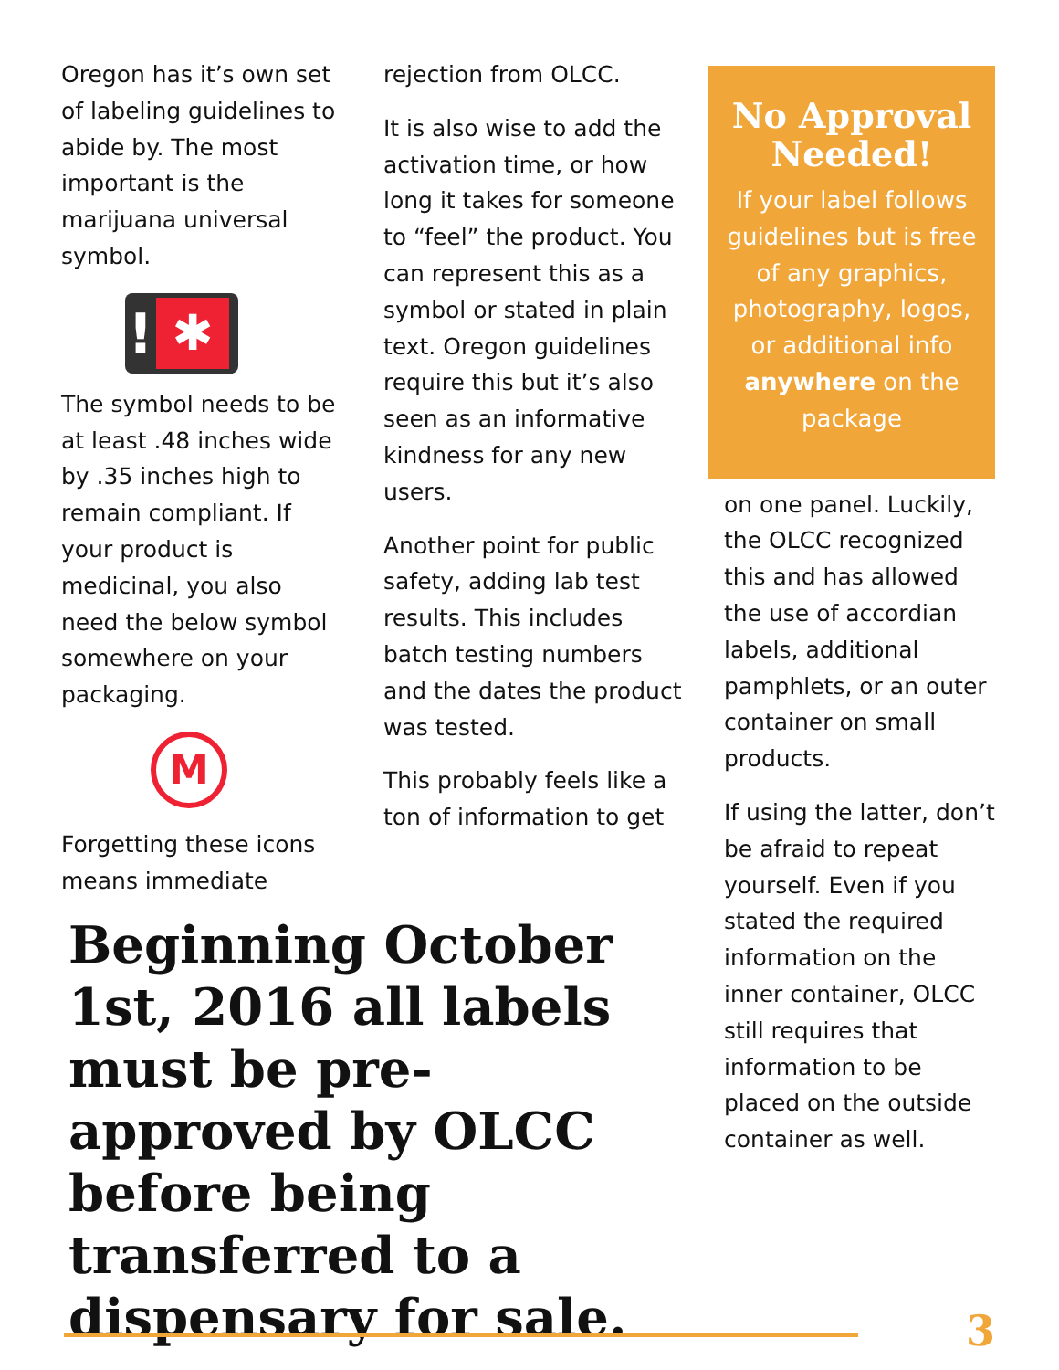Oregon has it’s own set of labeling guidelines to abide by. The most important is the marijuana universal symbol.
! ✱
The symbol needs to be at least .48 inches wide by .35 inches high to remain compliant. If your product is medicinal, you also need the below symbol somewhere on your packaging.
M
Forgetting these icons means immediate
rejection from OLCC.
It is also wise to add the activation time, or how long it takes for someone to “feel” the product. You can represent this as a symbol or stated in plain text. Oregon guidelines require this but it’s also seen as an informative kindness for any new users.
Another point for public safety, adding lab test results. This includes batch testing numbers and the dates the product was tested.
This probably feels like a ton of information to get
No Approval Needed!
If your label follows guidelines but is free of any graphics, photography, logos, or additional info anywhere on the package
on one panel. Luckily, the OLCC recognized this and has allowed the use of accordian labels, additional pamphlets, or an outer container on small products.
If using the latter, don’t be afraid to repeat yourself. Even if you stated the required information on the inner container, OLCC still requires that information to be placed on the outside container as well.
Beginning October 1st, 2016 all labels must be pre-approved by OLCC before being transferred to a dispensary for sale.
3